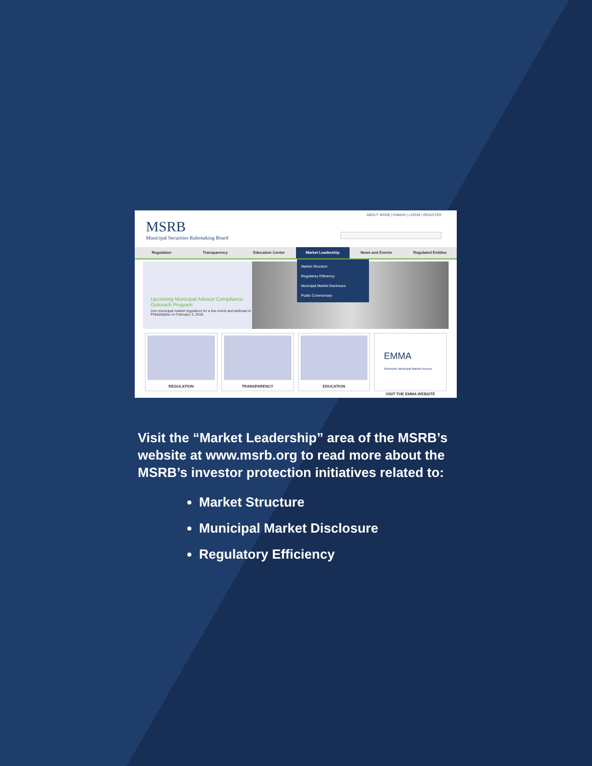ABOUT MSRB | EMMA® | LOGIN | REGISTER
MSRB
Municipal Securities Rulemaking Board
Regulation Transparency Education Center Market Leadership News and Events Regulated Entities
Market Structure
Regulatory Efficiency
Municipal Market Disclosure
Public Commentary
Upcoming Municipal Advisor Compliance Outreach Program
Join municipal market regulators for a live event and webcast in Philadelphia on February 3, 2016.
REGULATION TRANSPARENCY EDUCATION
EMMA
Electronic Municipal Market Access
VISIT THE EMMA WEBSITE
Visit the “Market Leadership” area of the MSRB’s website at www.msrb.org to read more about the MSRB’s investor protection initiatives related to:
Market Structure
Municipal Market Disclosure
Regulatory Efficiency